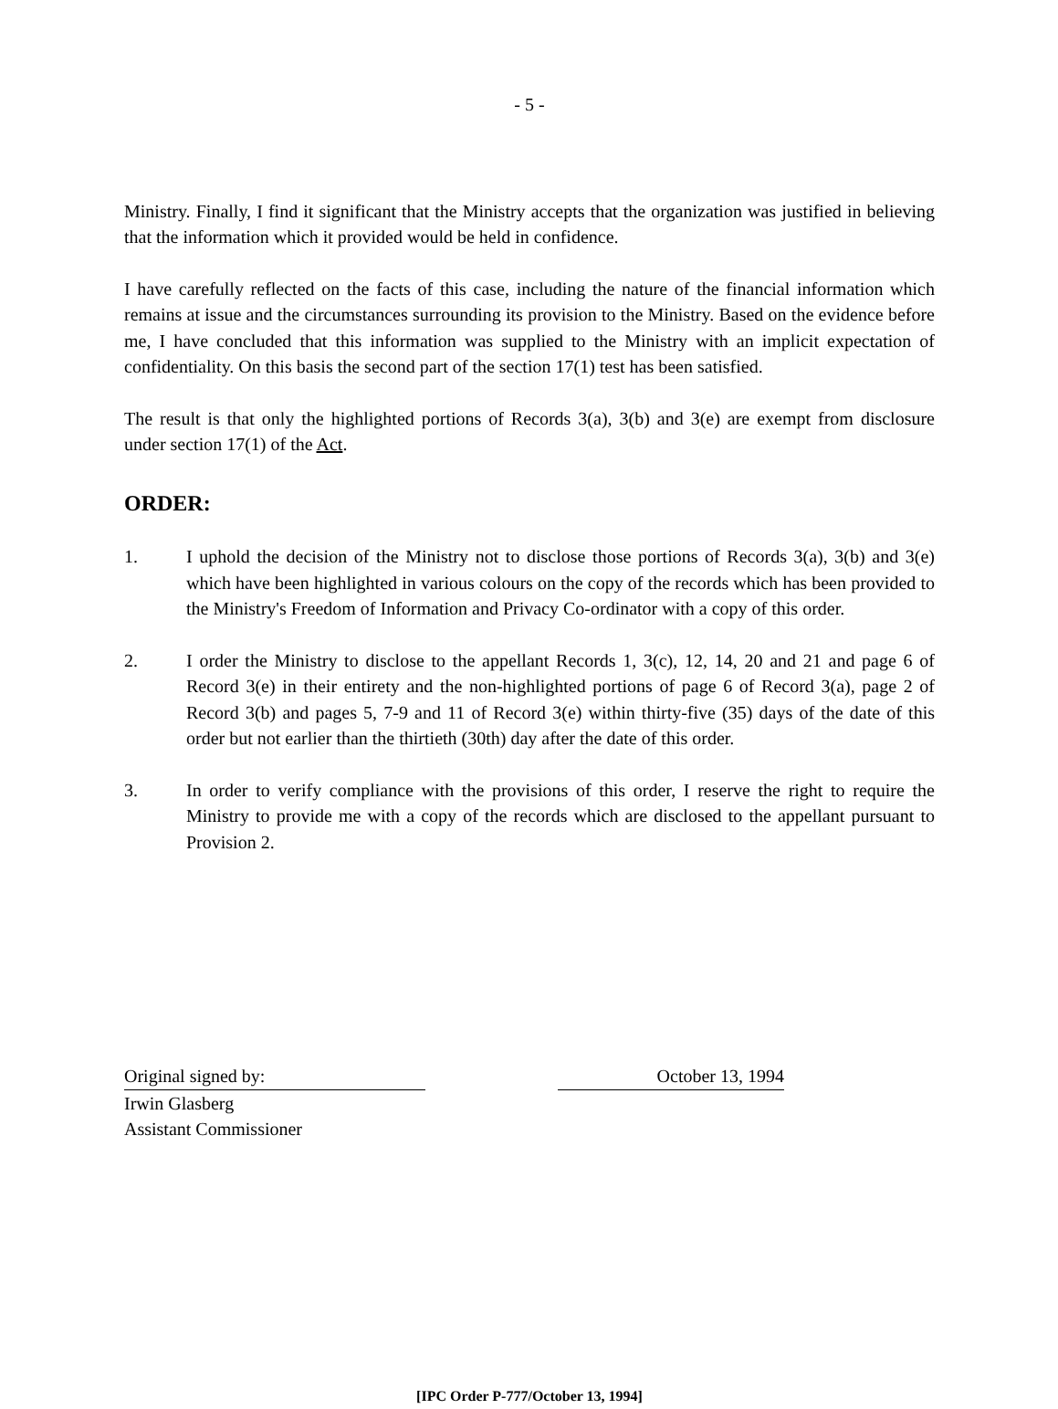- 5 -
Ministry. Finally, I find it significant that the Ministry accepts that the organization was justified in believing that the information which it provided would be held in confidence.
I have carefully reflected on the facts of this case, including the nature of the financial information which remains at issue and the circumstances surrounding its provision to the Ministry. Based on the evidence before me, I have concluded that this information was supplied to the Ministry with an implicit expectation of confidentiality. On this basis the second part of the section 17(1) test has been satisfied.
The result is that only the highlighted portions of Records 3(a), 3(b) and 3(e) are exempt from disclosure under section 17(1) of the Act.
ORDER:
1. I uphold the decision of the Ministry not to disclose those portions of Records 3(a), 3(b) and 3(e) which have been highlighted in various colours on the copy of the records which has been provided to the Ministry's Freedom of Information and Privacy Co-ordinator with a copy of this order.
2. I order the Ministry to disclose to the appellant Records 1, 3(c), 12, 14, 20 and 21 and page 6 of Record 3(e) in their entirety and the non-highlighted portions of page 6 of Record 3(a), page 2 of Record 3(b) and pages 5, 7-9 and 11 of Record 3(e) within thirty-five (35) days of the date of this order but not earlier than the thirtieth (30th) day after the date of this order.
3. In order to verify compliance with the provisions of this order, I reserve the right to require the Ministry to provide me with a copy of the records which are disclosed to the appellant pursuant to Provision 2.
Original signed by: October 13, 1994
Irwin Glasberg
Assistant Commissioner
[IPC Order P-777/October 13, 1994]